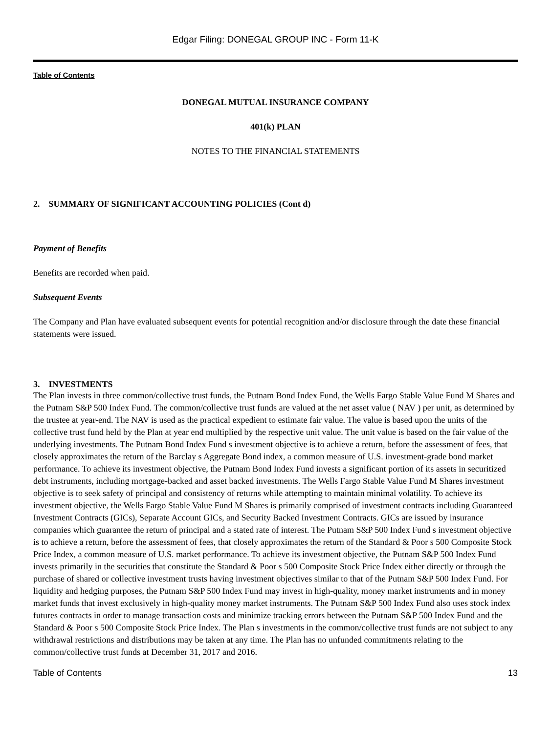Edgar Filing: DONEGAL GROUP INC - Form 11-K
Table of Contents
DONEGAL MUTUAL INSURANCE COMPANY
401(k) PLAN
NOTES TO THE FINANCIAL STATEMENTS
2. SUMMARY OF SIGNIFICANT ACCOUNTING POLICIES (Cont d)
Payment of Benefits
Benefits are recorded when paid.
Subsequent Events
The Company and Plan have evaluated subsequent events for potential recognition and/or disclosure through the date these financial statements were issued.
3. INVESTMENTS
The Plan invests in three common/collective trust funds, the Putnam Bond Index Fund, the Wells Fargo Stable Value Fund M Shares and the Putnam S&P 500 Index Fund. The common/collective trust funds are valued at the net asset value ( NAV ) per unit, as determined by the trustee at year-end. The NAV is used as the practical expedient to estimate fair value. The value is based upon the units of the collective trust fund held by the Plan at year end multiplied by the respective unit value. The unit value is based on the fair value of the underlying investments. The Putnam Bond Index Fund s investment objective is to achieve a return, before the assessment of fees, that closely approximates the return of the Barclay s Aggregate Bond index, a common measure of U.S. investment-grade bond market performance. To achieve its investment objective, the Putnam Bond Index Fund invests a significant portion of its assets in securitized debt instruments, including mortgage-backed and asset backed investments. The Wells Fargo Stable Value Fund M Shares investment objective is to seek safety of principal and consistency of returns while attempting to maintain minimal volatility. To achieve its investment objective, the Wells Fargo Stable Value Fund M Shares is primarily comprised of investment contracts including Guaranteed Investment Contracts (GICs), Separate Account GICs, and Security Backed Investment Contracts. GICs are issued by insurance companies which guarantee the return of principal and a stated rate of interest. The Putnam S&P 500 Index Fund s investment objective is to achieve a return, before the assessment of fees, that closely approximates the return of the Standard & Poor s 500 Composite Stock Price Index, a common measure of U.S. market performance. To achieve its investment objective, the Putnam S&P 500 Index Fund invests primarily in the securities that constitute the Standard & Poor s 500 Composite Stock Price Index either directly or through the purchase of shared or collective investment trusts having investment objectives similar to that of the Putnam S&P 500 Index Fund. For liquidity and hedging purposes, the Putnam S&P 500 Index Fund may invest in high-quality, money market instruments and in money market funds that invest exclusively in high-quality money market instruments. The Putnam S&P 500 Index Fund also uses stock index futures contracts in order to manage transaction costs and minimize tracking errors between the Putnam S&P 500 Index Fund and the Standard & Poor s 500 Composite Stock Price Index. The Plan s investments in the common/collective trust funds are not subject to any withdrawal restrictions and distributions may be taken at any time. The Plan has no unfunded commitments relating to the common/collective trust funds at December 31, 2017 and 2016.
Table of Contents 13